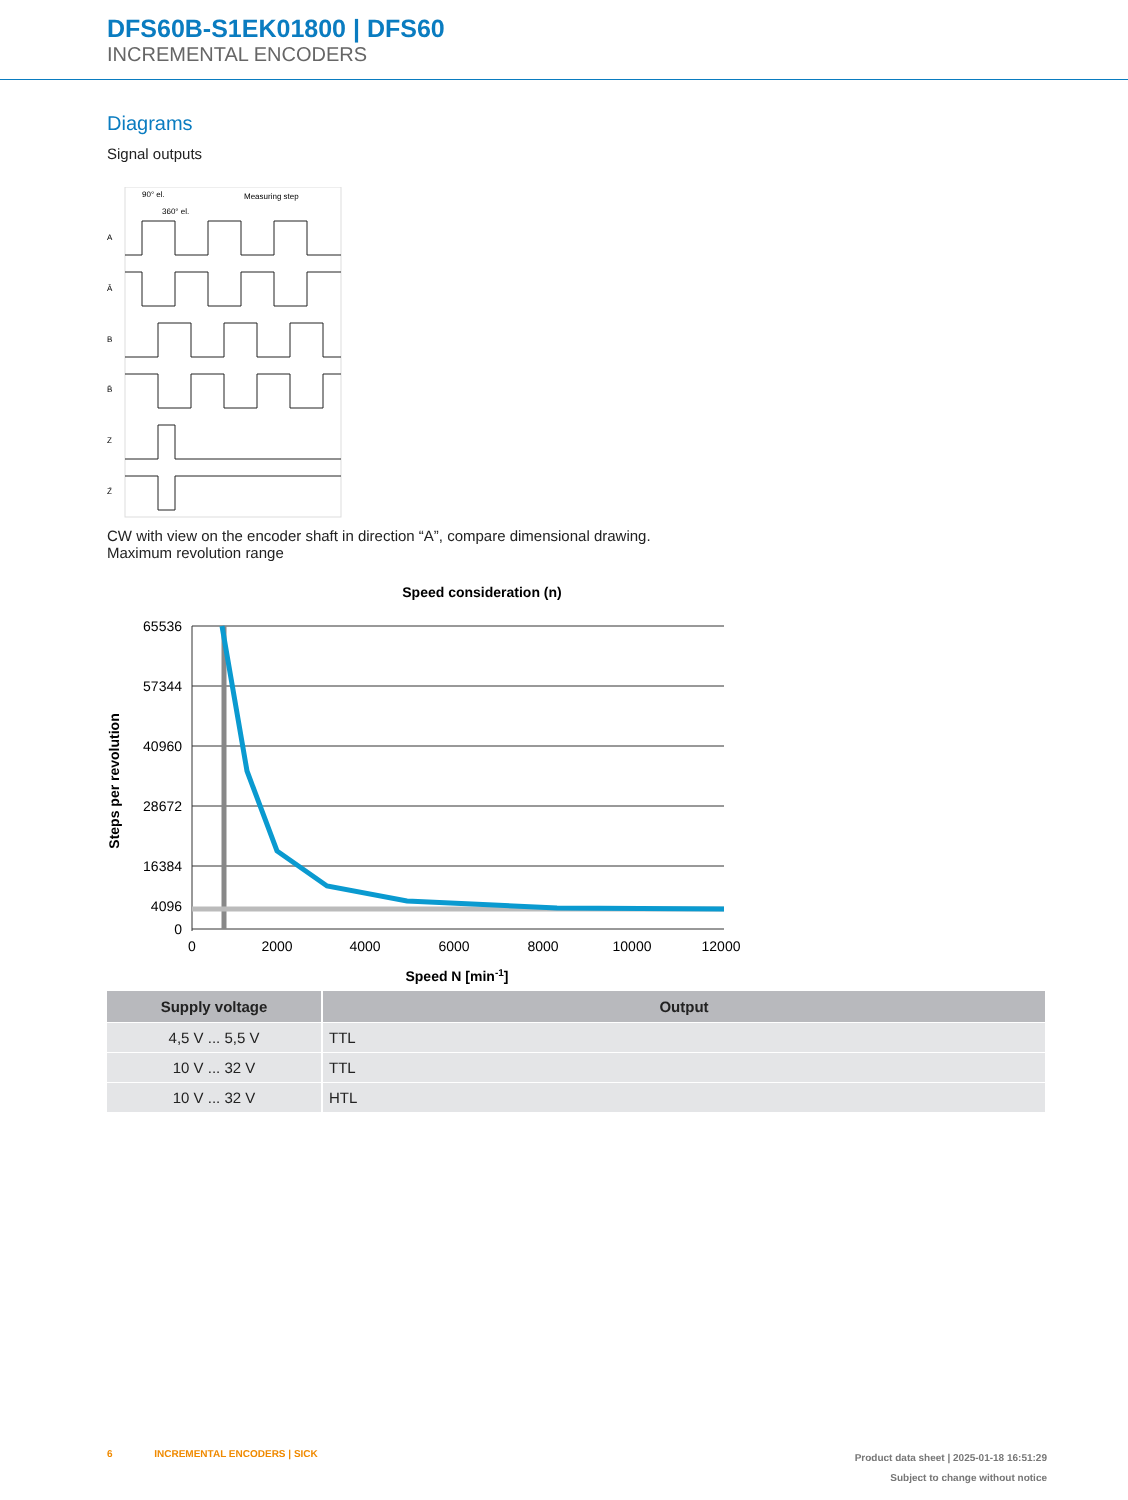DFS60B-S1EK01800 | DFS60
INCREMENTAL ENCODERS
Diagrams
Signal outputs
90° el.
360° el.
Measuring step
A
Ā
B
B̄
Z
Z̄
CW with view on the encoder shaft in direction “A”, compare dimensional drawing.
Maximum revolution range
Speed consideration (n)
Steps per revolution
65536
57344
40960
28672
16384
4096
0
0
2000
4000
6000
8000
10000
12000
Speed N [min-1]
| Supply voltage | Output |
| --- | --- |
| 4,5 V ... 5,5 V | TTL |
| 10 V ... 32 V | TTL |
| 10 V ... 32 V | HTL |
Product data sheet | 2025-01-18 16:51:29
Subject to change without notice
6 INCREMENTAL ENCODERS | SICK